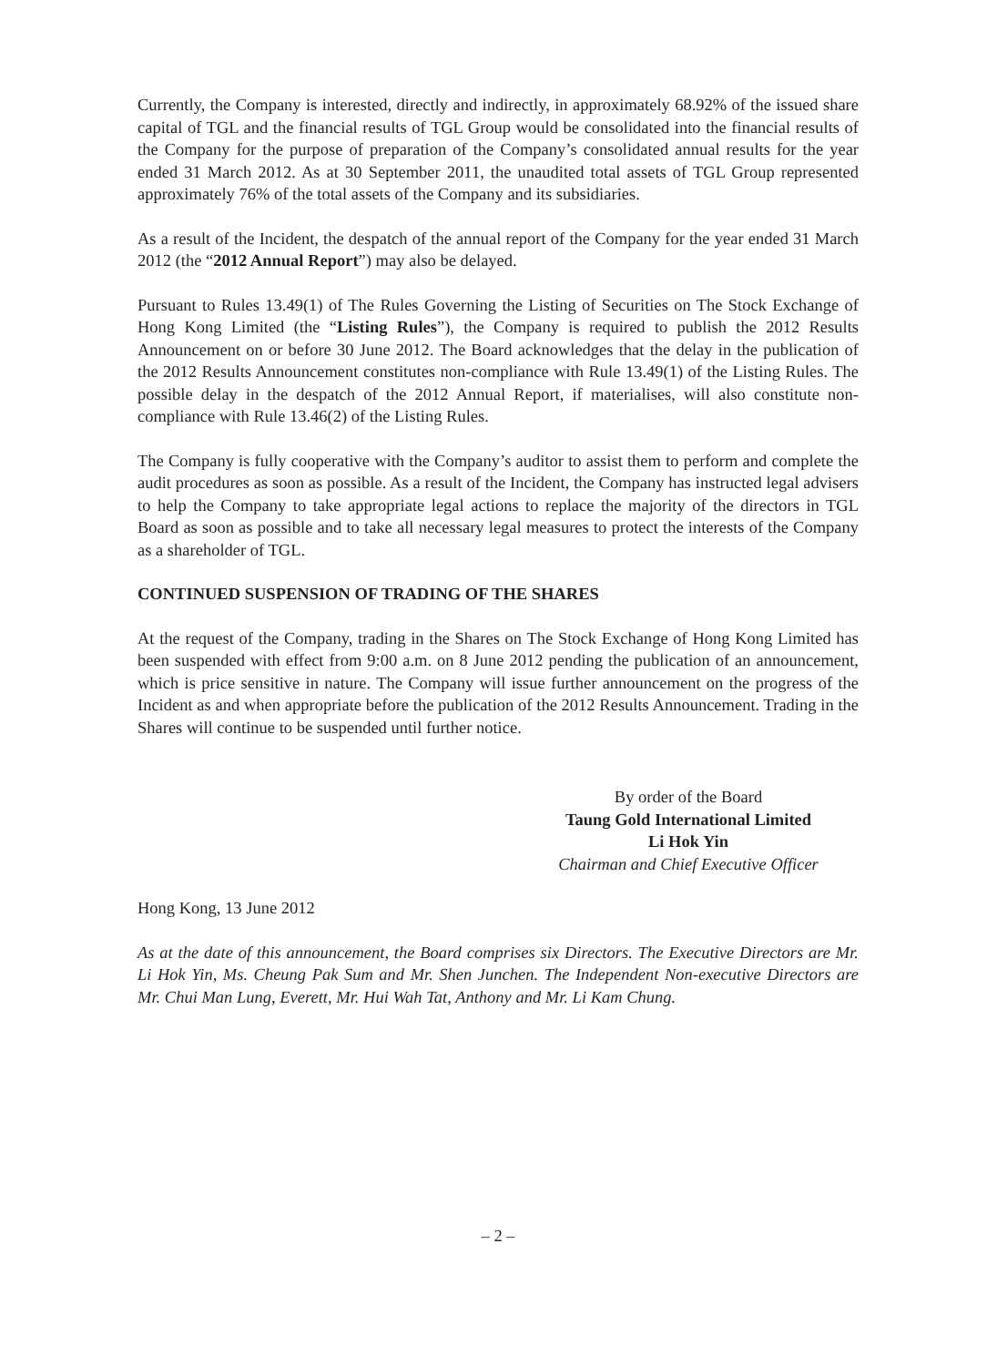Currently, the Company is interested, directly and indirectly, in approximately 68.92% of the issued share capital of TGL and the financial results of TGL Group would be consolidated into the financial results of the Company for the purpose of preparation of the Company’s consolidated annual results for the year ended 31 March 2012. As at 30 September 2011, the unaudited total assets of TGL Group represented approximately 76% of the total assets of the Company and its subsidiaries.
As a result of the Incident, the despatch of the annual report of the Company for the year ended 31 March 2012 (the “2012 Annual Report”) may also be delayed.
Pursuant to Rules 13.49(1) of The Rules Governing the Listing of Securities on The Stock Exchange of Hong Kong Limited (the “Listing Rules”), the Company is required to publish the 2012 Results Announcement on or before 30 June 2012. The Board acknowledges that the delay in the publication of the 2012 Results Announcement constitutes non-compliance with Rule 13.49(1) of the Listing Rules. The possible delay in the despatch of the 2012 Annual Report, if materialises, will also constitute non-compliance with Rule 13.46(2) of the Listing Rules.
The Company is fully cooperative with the Company’s auditor to assist them to perform and complete the audit procedures as soon as possible. As a result of the Incident, the Company has instructed legal advisers to help the Company to take appropriate legal actions to replace the majority of the directors in TGL Board as soon as possible and to take all necessary legal measures to protect the interests of the Company as a shareholder of TGL.
CONTINUED SUSPENSION OF TRADING OF THE SHARES
At the request of the Company, trading in the Shares on The Stock Exchange of Hong Kong Limited has been suspended with effect from 9:00 a.m. on 8 June 2012 pending the publication of an announcement, which is price sensitive in nature. The Company will issue further announcement on the progress of the Incident as and when appropriate before the publication of the 2012 Results Announcement. Trading in the Shares will continue to be suspended until further notice.
By order of the Board
Taung Gold International Limited
Li Hok Yin
Chairman and Chief Executive Officer
Hong Kong, 13 June 2012
As at the date of this announcement, the Board comprises six Directors. The Executive Directors are Mr. Li Hok Yin, Ms. Cheung Pak Sum and Mr. Shen Junchen. The Independent Non-executive Directors are Mr. Chui Man Lung, Everett, Mr. Hui Wah Tat, Anthony and Mr. Li Kam Chung.
– 2 –